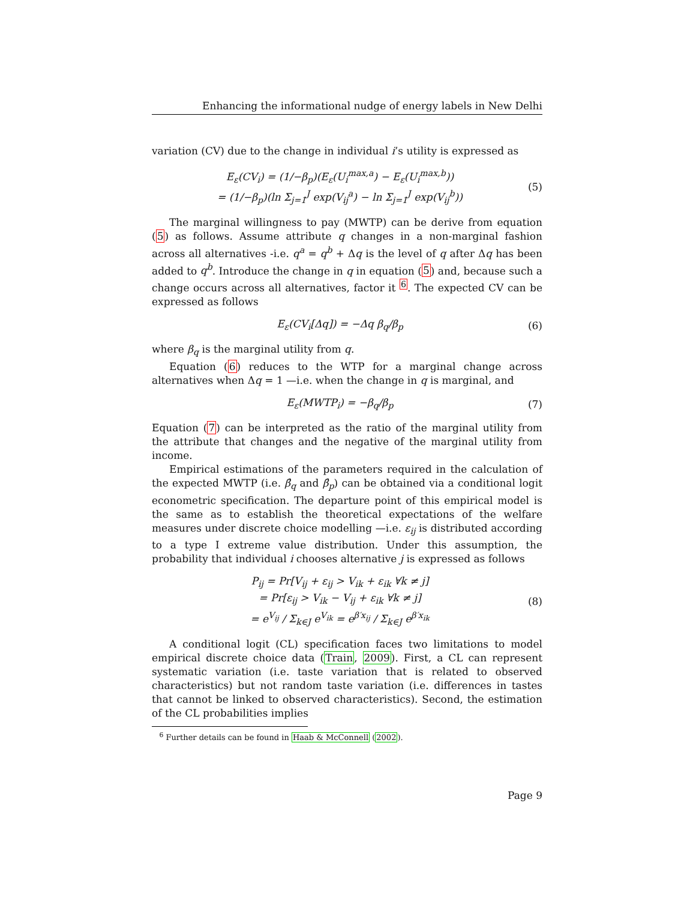Enhancing the informational nudge of energy labels in New Delhi
variation (CV) due to the change in individual i’s utility is expressed as
E<sub>ε</sub>(CV<sub>i</sub>) = (1/−β<sub>p</sub>)(E<sub>ε</sub>(U<sub>i</sub><sup>max,a</sup>) − E<sub>ε</sub>(U<sub>i</sub><sup>max,b</sup>))
= (1/−β<sub>p</sub>)(ln Σ<sub>j=1</sub><sup>J</sup> exp(V<sub>ij</sub><sup>a</sup>) − ln Σ<sub>j=1</sub><sup>J</sup> exp(V<sub>ij</sub><sup>b</sup>))
(5)
The marginal willingness to pay (MWTP) can be derive from equation (5) as follows. Assume attribute q changes in a non-marginal fashion across all alternatives -i.e. q<sup>a</sup> = q<sup>b</sup> + Δq is the level of q after Δq has been added to q<sup>b</sup>. Introduce the change in q in equation (5) and, because such a change occurs across all alternatives, factor it <sup>6</sup>. The expected CV can be expressed as follows
E<sub>ε</sub>(CV<sub>i</sub>[Δq]) = −Δq β<sub>q</sub>/β<sub>p</sub> (6)
where β<sub>q</sub> is the marginal utility from q.
Equation (6) reduces to the WTP for a marginal change across alternatives when Δq = 1 —i.e. when the change in q is marginal, and
E<sub>ε</sub>(MWTP<sub>i</sub>) = −β<sub>q</sub>/β<sub>p</sub> (7)
Equation (7) can be interpreted as the ratio of the marginal utility from the attribute that changes and the negative of the marginal utility from income.
Empirical estimations of the parameters required in the calculation of the expected MWTP (i.e. β̂<sub>q</sub> and β̂<sub>p</sub>) can be obtained via a conditional logit econometric specification. The departure point of this empirical model is the same as to establish the theoretical expectations of the welfare measures under discrete choice modelling —i.e. ε<sub>ij</sub> is distributed according to a type I extreme value distribution. Under this assumption, the probability that individual i chooses alternative j is expressed as follows
P<sub>ij</sub> = Pr[V<sub>ij</sub> + ε<sub>ij</sub> > V<sub>ik</sub> + ε<sub>ik</sub> ∀k ≠ j]
= Pr[ε<sub>ij</sub> > V<sub>ik</sub> − V<sub>ij</sub> + ε<sub>ik</sub> ∀k ≠ j]
= e<sup>V<sub>ij</sub></sup> / Σ<sub>k∈J</sub> e<sup>V<sub>ik</sub></sup> = e<sup>β′x<sub>ij</sub></sup> / Σ<sub>k∈J</sub> e<sup>β′x<sub>ik</sub></sup>
(8)
A conditional logit (CL) specification faces two limitations to model empirical discrete choice data (Train, 2009). First, a CL can represent systematic variation (i.e. taste variation that is related to observed characteristics) but not random taste variation (i.e. differences in tastes that cannot be linked to observed characteristics). Second, the estimation of the CL probabilities implies
<sup>6</sup> Further details can be found in Haab & McConnell (2002).
Page 9